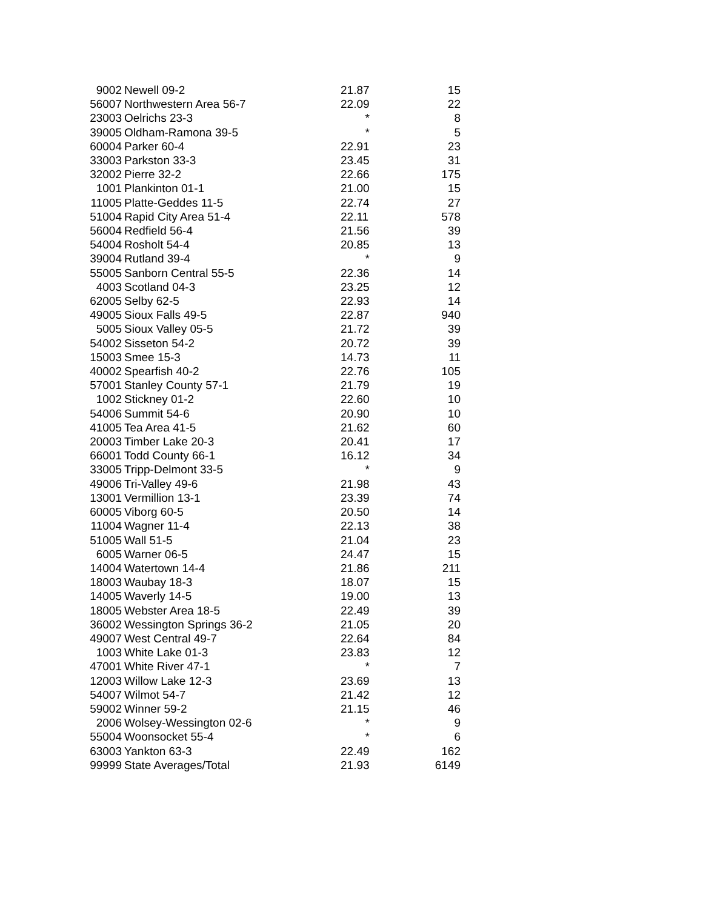| 9002 | Newell 09-2 | 21.87 | 15 |
| 56007 | Northwestern Area 56-7 | 22.09 | 22 |
| 23003 | Oelrichs 23-3 | * | 8 |
| 39005 | Oldham-Ramona 39-5 | * | 5 |
| 60004 | Parker 60-4 | 22.91 | 23 |
| 33003 | Parkston 33-3 | 23.45 | 31 |
| 32002 | Pierre 32-2 | 22.66 | 175 |
| 1001 | Plankinton 01-1 | 21.00 | 15 |
| 11005 | Platte-Geddes 11-5 | 22.74 | 27 |
| 51004 | Rapid City Area 51-4 | 22.11 | 578 |
| 56004 | Redfield 56-4 | 21.56 | 39 |
| 54004 | Rosholt 54-4 | 20.85 | 13 |
| 39004 | Rutland 39-4 | * | 9 |
| 55005 | Sanborn Central 55-5 | 22.36 | 14 |
| 4003 | Scotland 04-3 | 23.25 | 12 |
| 62005 | Selby 62-5 | 22.93 | 14 |
| 49005 | Sioux Falls 49-5 | 22.87 | 940 |
| 5005 | Sioux Valley 05-5 | 21.72 | 39 |
| 54002 | Sisseton 54-2 | 20.72 | 39 |
| 15003 | Smee 15-3 | 14.73 | 11 |
| 40002 | Spearfish 40-2 | 22.76 | 105 |
| 57001 | Stanley County 57-1 | 21.79 | 19 |
| 1002 | Stickney 01-2 | 22.60 | 10 |
| 54006 | Summit 54-6 | 20.90 | 10 |
| 41005 | Tea Area 41-5 | 21.62 | 60 |
| 20003 | Timber Lake 20-3 | 20.41 | 17 |
| 66001 | Todd County 66-1 | 16.12 | 34 |
| 33005 | Tripp-Delmont 33-5 | * | 9 |
| 49006 | Tri-Valley 49-6 | 21.98 | 43 |
| 13001 | Vermillion 13-1 | 23.39 | 74 |
| 60005 | Viborg 60-5 | 20.50 | 14 |
| 11004 | Wagner 11-4 | 22.13 | 38 |
| 51005 | Wall 51-5 | 21.04 | 23 |
| 6005 | Warner 06-5 | 24.47 | 15 |
| 14004 | Watertown 14-4 | 21.86 | 211 |
| 18003 | Waubay 18-3 | 18.07 | 15 |
| 14005 | Waverly 14-5 | 19.00 | 13 |
| 18005 | Webster Area 18-5 | 22.49 | 39 |
| 36002 | Wessington Springs 36-2 | 21.05 | 20 |
| 49007 | West Central 49-7 | 22.64 | 84 |
| 1003 | White Lake 01-3 | 23.83 | 12 |
| 47001 | White River 47-1 | * | 7 |
| 12003 | Willow Lake 12-3 | 23.69 | 13 |
| 54007 | Wilmot 54-7 | 21.42 | 12 |
| 59002 | Winner 59-2 | 21.15 | 46 |
| 2006 | Wolsey-Wessington 02-6 | * | 9 |
| 55004 | Woonsocket 55-4 | * | 6 |
| 63003 | Yankton 63-3 | 22.49 | 162 |
| 99999 | State Averages/Total | 21.93 | 6149 |